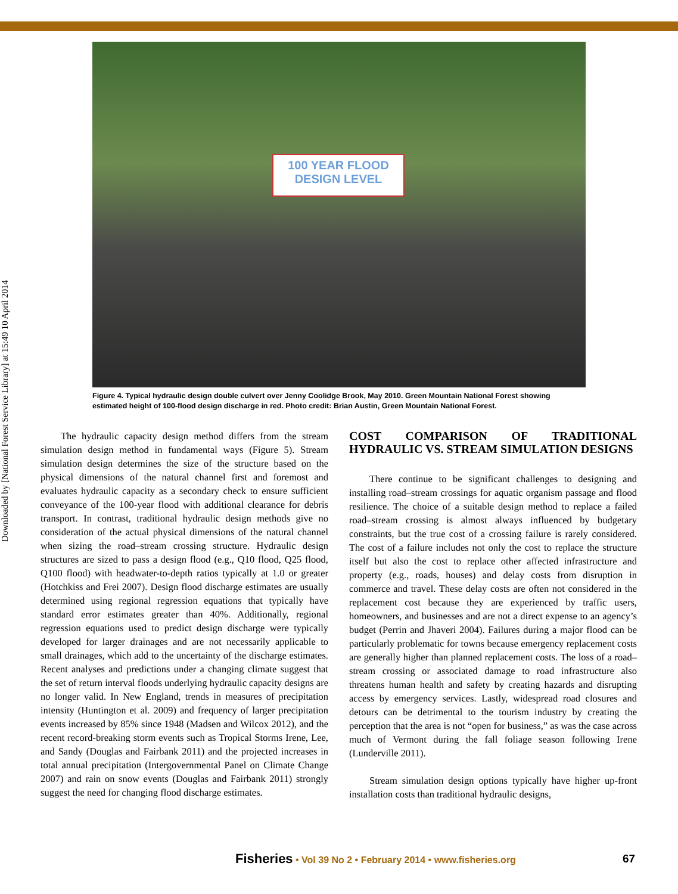Downloaded by [National Forest Service Library] at 15:49 10 April 2014
100 YEAR FLOOD
DESIGN LEVEL
Figure 4. Typical hydraulic design double culvert over Jenny Coolidge Brook, May 2010. Green Mountain National Forest showing estimated height of 100-flood design discharge in red. Photo credit: Brian Austin, Green Mountain National Forest.
The hydraulic capacity design method differs from the stream simulation design method in fundamental ways (Figure 5). Stream simulation design determines the size of the structure based on the physical dimensions of the natural channel first and foremost and evaluates hydraulic capacity as a secondary check to ensure sufficient conveyance of the 100-year flood with additional clearance for debris transport. In contrast, traditional hydraulic design methods give no consideration of the actual physical dimensions of the natural channel when sizing the road–stream crossing structure. Hydraulic design structures are sized to pass a design flood (e.g., Q10 flood, Q25 flood, Q100 flood) with headwater-to-depth ratios typically at 1.0 or greater (Hotchkiss and Frei 2007). Design flood discharge estimates are usually determined using regional regression equations that typically have standard error estimates greater than 40%. Additionally, regional regression equations used to predict design discharge were typically developed for larger drainages and are not necessarily applicable to small drainages, which add to the uncertainty of the discharge estimates. Recent analyses and predictions under a changing climate suggest that the set of return interval floods underlying hydraulic capacity designs are no longer valid. In New England, trends in measures of precipitation intensity (Huntington et al. 2009) and frequency of larger precipitation events increased by 85% since 1948 (Madsen and Wilcox 2012), and the recent record-breaking storm events such as Tropical Storms Irene, Lee, and Sandy (Douglas and Fairbank 2011) and the projected increases in total annual precipitation (Intergovernmental Panel on Climate Change 2007) and rain on snow events (Douglas and Fairbank 2011) strongly suggest the need for changing flood discharge estimates.
COST COMPARISON OF TRADITIONAL HYDRAULIC VS. STREAM SIMULATION DESIGNS
There continue to be significant challenges to designing and installing road–stream crossings for aquatic organism passage and flood resilience. The choice of a suitable design method to replace a failed road–stream crossing is almost always influenced by budgetary constraints, but the true cost of a crossing failure is rarely considered. The cost of a failure includes not only the cost to replace the structure itself but also the cost to replace other affected infrastructure and property (e.g., roads, houses) and delay costs from disruption in commerce and travel. These delay costs are often not considered in the replacement cost because they are experienced by traffic users, homeowners, and businesses and are not a direct expense to an agency’s budget (Perrin and Jhaveri 2004). Failures during a major flood can be particularly problematic for towns because emergency replacement costs are generally higher than planned replacement costs. The loss of a road–stream crossing or associated damage to road infrastructure also threatens human health and safety by creating hazards and disrupting access by emergency services. Lastly, widespread road closures and detours can be detrimental to the tourism industry by creating the perception that the area is not “open for business,” as was the case across much of Vermont during the fall foliage season following Irene (Lunderville 2011).
Stream simulation design options typically have higher up-front installation costs than traditional hydraulic designs,
Fisheries • Vol 39 No 2 • February 2014 • www.fisheries.org
67